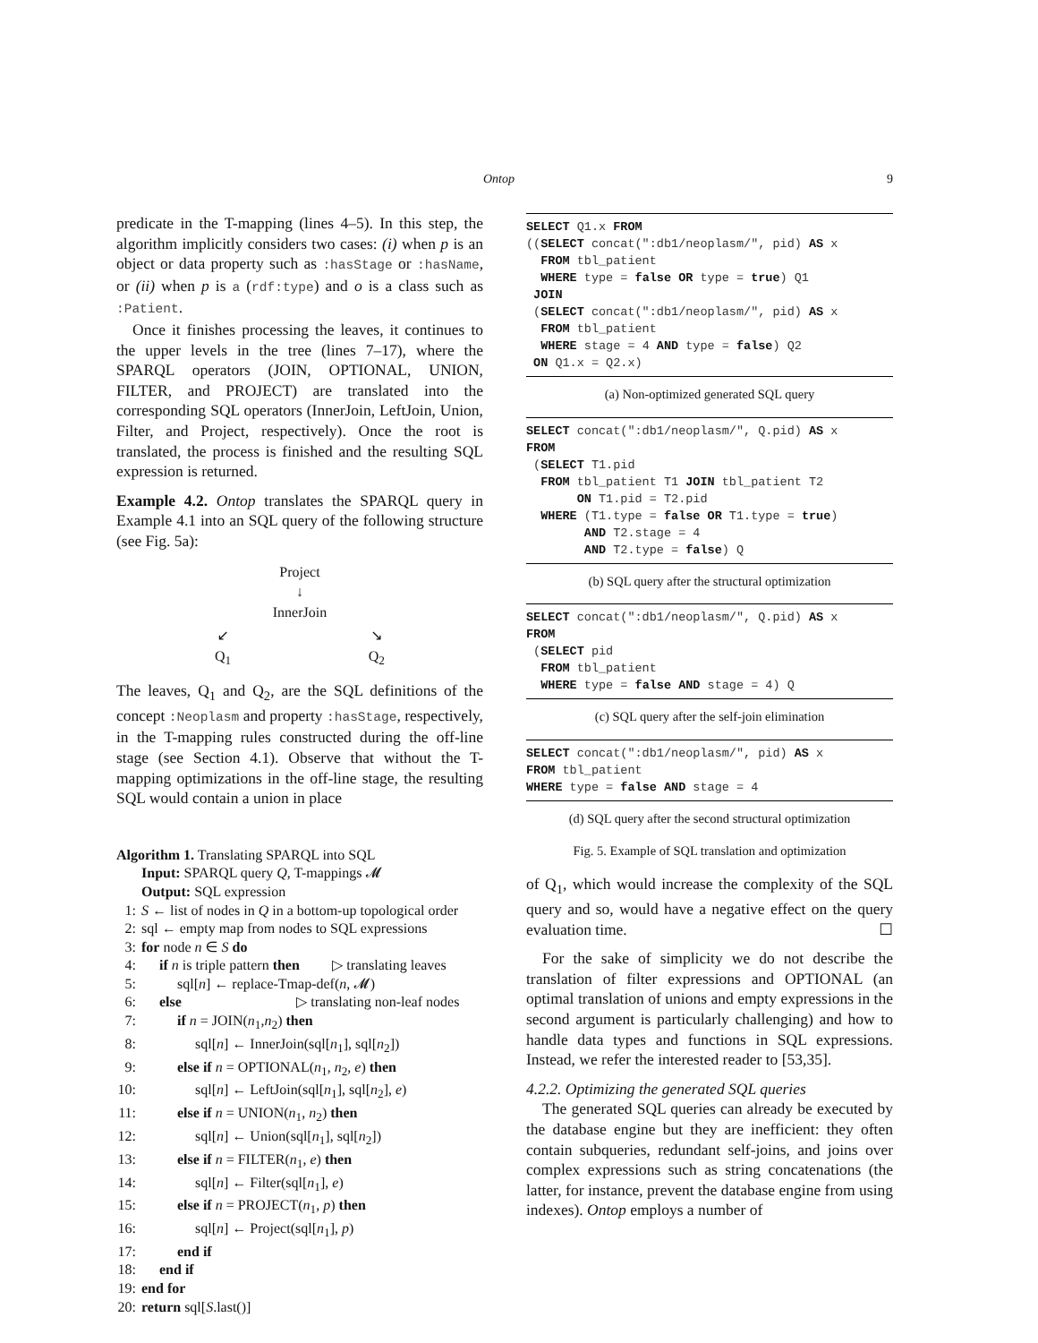Ontop 9
predicate in the T-mapping (lines 4–5). In this step, the algorithm implicitly considers two cases: (i) when p is an object or data property such as :hasStage or :hasName, or (ii) when p is a (rdf:type) and o is a class such as :Patient.
Once it finishes processing the leaves, it continues to the upper levels in the tree (lines 7–17), where the SPARQL operators (JOIN, OPTIONAL, UNION, FILTER, and PROJECT) are translated into the corresponding SQL operators (InnerJoin, LeftJoin, Union, Filter, and Project, respectively). Once the root is translated, the process is finished and the resulting SQL expression is returned.
Example 4.2. Ontop translates the SPARQL query in Example 4.1 into an SQL query of the following structure (see Fig. 5a):
Project
↓
InnerJoin
↙
Q<sub>1</sub> ↘
Q<sub>2</sub>
The leaves, Q<sub>1</sub> and Q<sub>2</sub>, are the SQL definitions of the concept :Neoplasm and property :hasStage, respectively, in the T-mapping rules constructed during the off-line stage (see Section 4.1). Observe that without the T-mapping optimizations in the off-line stage, the resulting SQL would contain a union in place
Algorithm 1. Translating SPARQL into SQL
Input: SPARQL query Q, T-mappings 𝓜
Output: SQL expression
1: S ← list of nodes in Q in a bottom-up topological order
2: sql ← empty map from nodes to SQL expressions
3: for node n ∈ S do
4: if n is triple pattern then ▷ translating leaves
5: sql[n] ← replace-Tmap-def(n, 𝓜)
6: else ▷ translating non-leaf nodes
7: if n = JOIN(n<sub>1</sub>,n<sub>2</sub>) then
8: sql[n] ← InnerJoin(sql[n<sub>1</sub>], sql[n<sub>2</sub>])
9: else if n = OPTIONAL(n<sub>1</sub>, n<sub>2</sub>, e) then
10: sql[n] ← LeftJoin(sql[n<sub>1</sub>], sql[n<sub>2</sub>], e)
11: else if n = UNION(n<sub>1</sub>, n<sub>2</sub>) then
12: sql[n] ← Union(sql[n<sub>1</sub>], sql[n<sub>2</sub>])
13: else if n = FILTER(n<sub>1</sub>, e) then
14: sql[n] ← Filter(sql[n<sub>1</sub>], e)
15: else if n = PROJECT(n<sub>1</sub>, p) then
16: sql[n] ← Project(sql[n<sub>1</sub>], p)
17: end if
18: end if
19: end for
20: return sql[S.last()]
SELECT Q1.x FROM
((SELECT concat(":db1/neoplasm/", pid) AS x
  FROM tbl_patient
  WHERE type = false OR type = true) Q1
 JOIN
 (SELECT concat(":db1/neoplasm/", pid) AS x
  FROM tbl_patient
  WHERE stage = 4 AND type = false) Q2
 ON Q1.x = Q2.x)
(a) Non-optimized generated SQL query
SELECT concat(":db1/neoplasm/", Q.pid) AS x
FROM
 (SELECT T1.pid
  FROM tbl_patient T1 JOIN tbl_patient T2
       ON T1.pid = T2.pid
  WHERE (T1.type = false OR T1.type = true)
        AND T2.stage = 4
        AND T2.type = false) Q
(b) SQL query after the structural optimization
SELECT concat(":db1/neoplasm/", Q.pid) AS x
FROM
 (SELECT pid
  FROM tbl_patient
  WHERE type = false AND stage = 4) Q
(c) SQL query after the self-join elimination
SELECT concat(":db1/neoplasm/", pid) AS x
FROM tbl_patient
WHERE type = false AND stage = 4
(d) SQL query after the second structural optimization
Fig. 5. Example of SQL translation and optimization
of Q<sub>1</sub>, which would increase the complexity of the SQL query and so, would have a negative effect on the query evaluation time. ☐
For the sake of simplicity we do not describe the translation of filter expressions and OPTIONAL (an optimal translation of unions and empty expressions in the second argument is particularly challenging) and how to handle data types and functions in SQL expressions. Instead, we refer the interested reader to [53,35].
4.2.2. Optimizing the generated SQL queries
The generated SQL queries can already be executed by the database engine but they are inefficient: they often contain subqueries, redundant self-joins, and joins over complex expressions such as string concatenations (the latter, for instance, prevent the database engine from using indexes). Ontop employs a number of